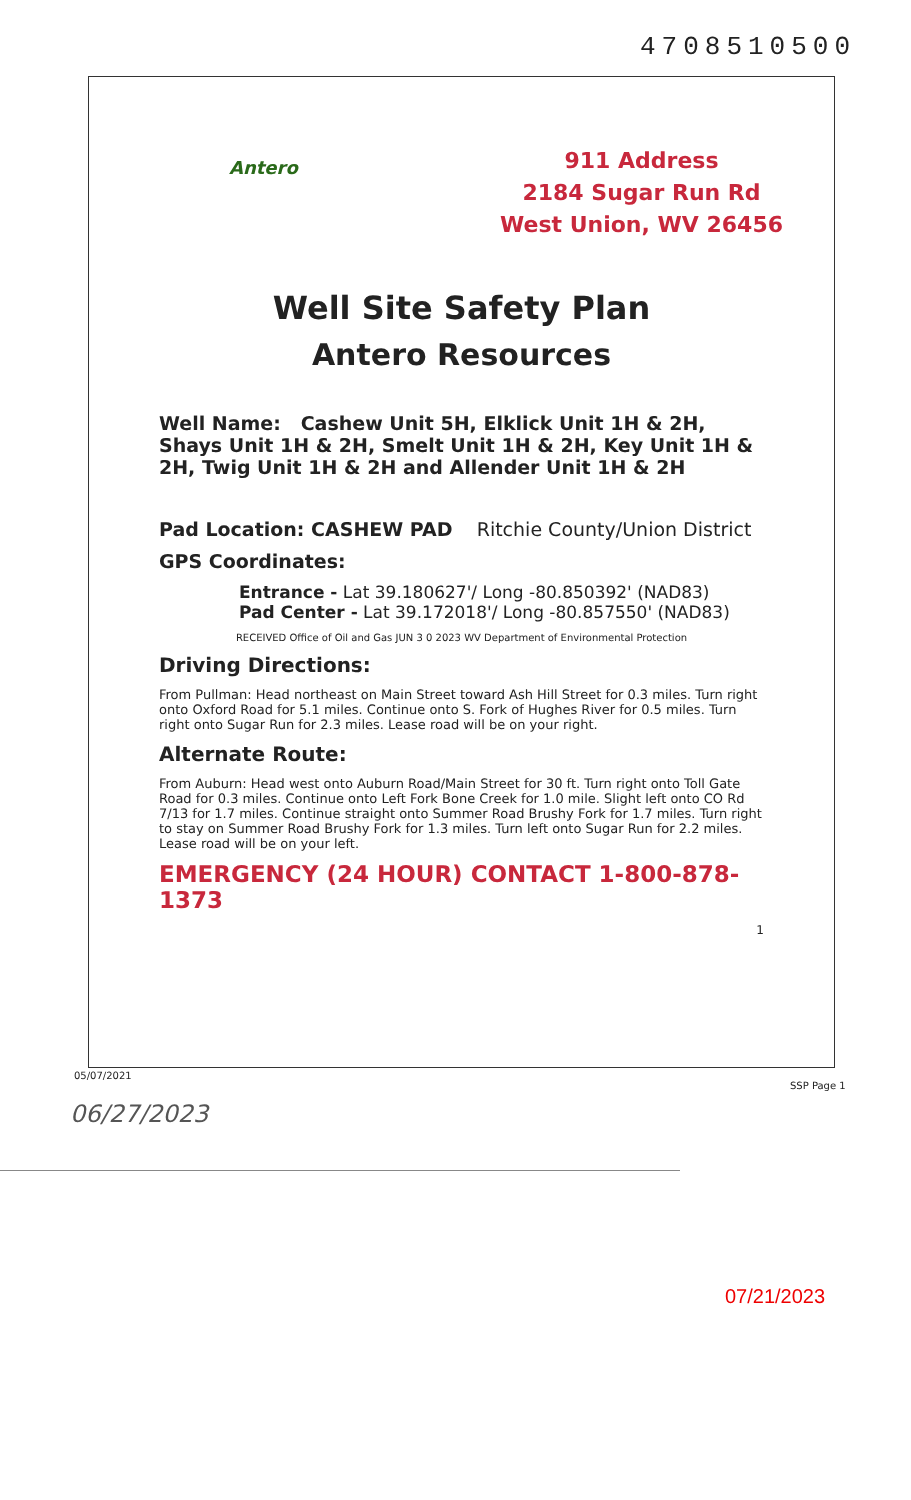4708510500
Antero
911 Address
2184 Sugar Run Rd
West Union, WV 26456
Well Site Safety Plan
Antero Resources
Well Name: Cashew Unit 5H, Elklick Unit 1H & 2H, Shays Unit 1H & 2H, Smelt Unit 1H & 2H, Key Unit 1H & 2H, Twig Unit 1H & 2H and Allender Unit 1H & 2H
Pad Location: CASHEW PAD Ritchie County/Union District
GPS Coordinates:
Entrance - Lat 39.180627'/ Long -80.850392' (NAD83)
Pad Center - Lat 39.172018'/ Long -80.857550' (NAD83)
RECEIVED Office of Oil and Gas JUN 3 0 2023 WV Department of Environmental Protection
Driving Directions:
From Pullman: Head northeast on Main Street toward Ash Hill Street for 0.3 miles. Turn right onto Oxford Road for 5.1 miles. Continue onto S. Fork of Hughes River for 0.5 miles. Turn right onto Sugar Run for 2.3 miles. Lease road will be on your right.
Alternate Route:
From Auburn: Head west onto Auburn Road/Main Street for 30 ft. Turn right onto Toll Gate Road for 0.3 miles. Continue onto Left Fork Bone Creek for 1.0 mile. Slight left onto CO Rd 7/13 for 1.7 miles. Continue straight onto Summer Road Brushy Fork for 1.7 miles. Turn right to stay on Summer Road Brushy Fork for 1.3 miles. Turn left onto Sugar Run for 2.2 miles. Lease road will be on your left.
EMERGENCY (24 HOUR) CONTACT 1-800-878-1373
1
05/07/2021
SSP Page 1
06/27/2023
07/21/2023